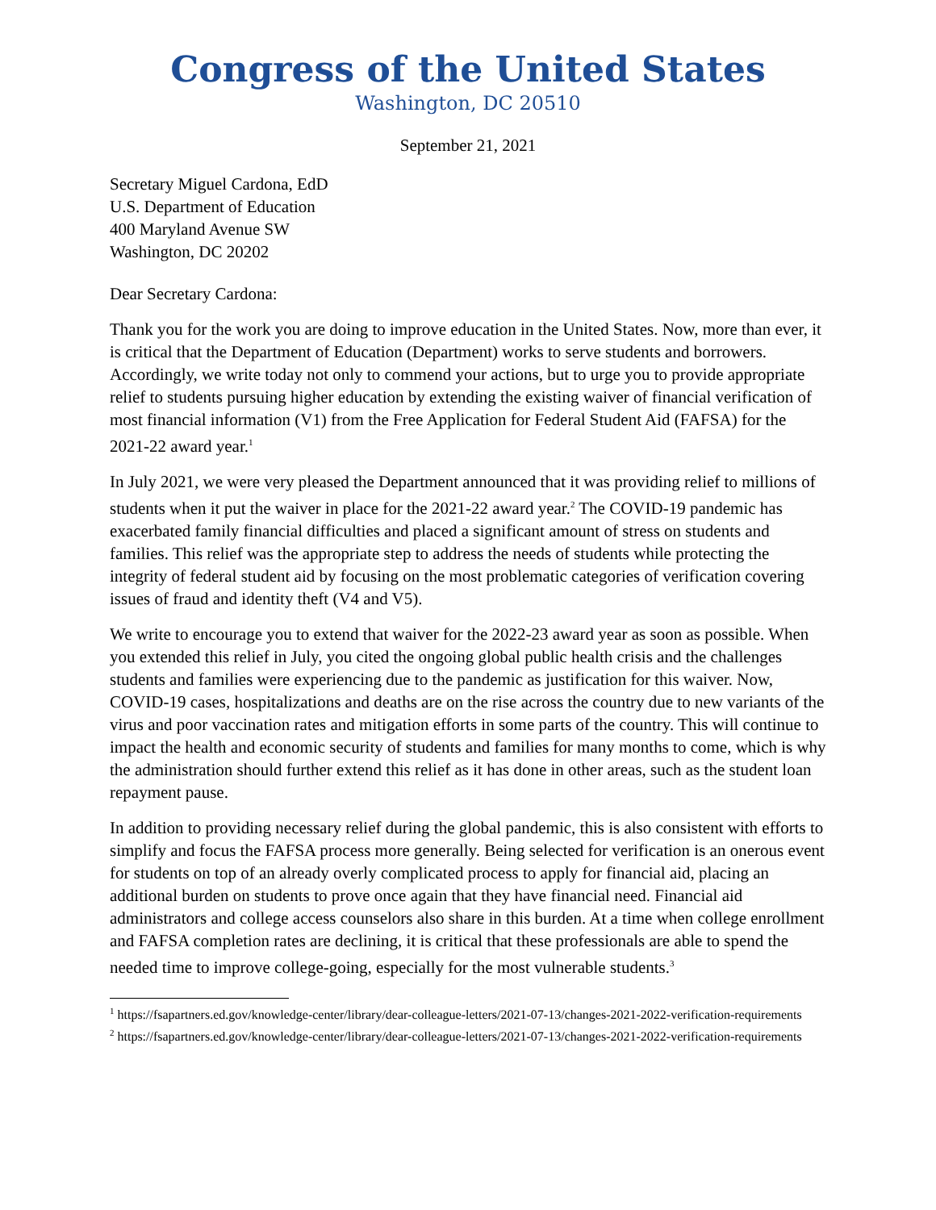Congress of the United States
Washington, DC 20510
September 21, 2021
Secretary Miguel Cardona, EdD
U.S. Department of Education
400 Maryland Avenue SW
Washington, DC 20202
Dear Secretary Cardona:
Thank you for the work you are doing to improve education in the United States. Now, more than ever, it is critical that the Department of Education (Department) works to serve students and borrowers. Accordingly, we write today not only to commend your actions, but to urge you to provide appropriate relief to students pursuing higher education by extending the existing waiver of financial verification of most financial information (V1) from the Free Application for Federal Student Aid (FAFSA) for the 2021-22 award year.<sup>1</sup>
In July 2021, we were very pleased the Department announced that it was providing relief to millions of students when it put the waiver in place for the 2021-22 award year.<sup>2</sup> The COVID-19 pandemic has exacerbated family financial difficulties and placed a significant amount of stress on students and families. This relief was the appropriate step to address the needs of students while protecting the integrity of federal student aid by focusing on the most problematic categories of verification covering issues of fraud and identity theft (V4 and V5).
We write to encourage you to extend that waiver for the 2022-23 award year as soon as possible. When you extended this relief in July, you cited the ongoing global public health crisis and the challenges students and families were experiencing due to the pandemic as justification for this waiver. Now, COVID-19 cases, hospitalizations and deaths are on the rise across the country due to new variants of the virus and poor vaccination rates and mitigation efforts in some parts of the country. This will continue to impact the health and economic security of students and families for many months to come, which is why the administration should further extend this relief as it has done in other areas, such as the student loan repayment pause.
In addition to providing necessary relief during the global pandemic, this is also consistent with efforts to simplify and focus the FAFSA process more generally. Being selected for verification is an onerous event for students on top of an already overly complicated process to apply for financial aid, placing an additional burden on students to prove once again that they have financial need. Financial aid administrators and college access counselors also share in this burden. At a time when college enrollment and FAFSA completion rates are declining, it is critical that these professionals are able to spend the needed time to improve college-going, especially for the most vulnerable students.<sup>3</sup>
<sup>1</sup> https://fsapartners.ed.gov/knowledge-center/library/dear-colleague-letters/2021-07-13/changes-2021-2022-verification-requirements
<sup>2</sup> https://fsapartners.ed.gov/knowledge-center/library/dear-colleague-letters/2021-07-13/changes-2021-2022-verification-requirements